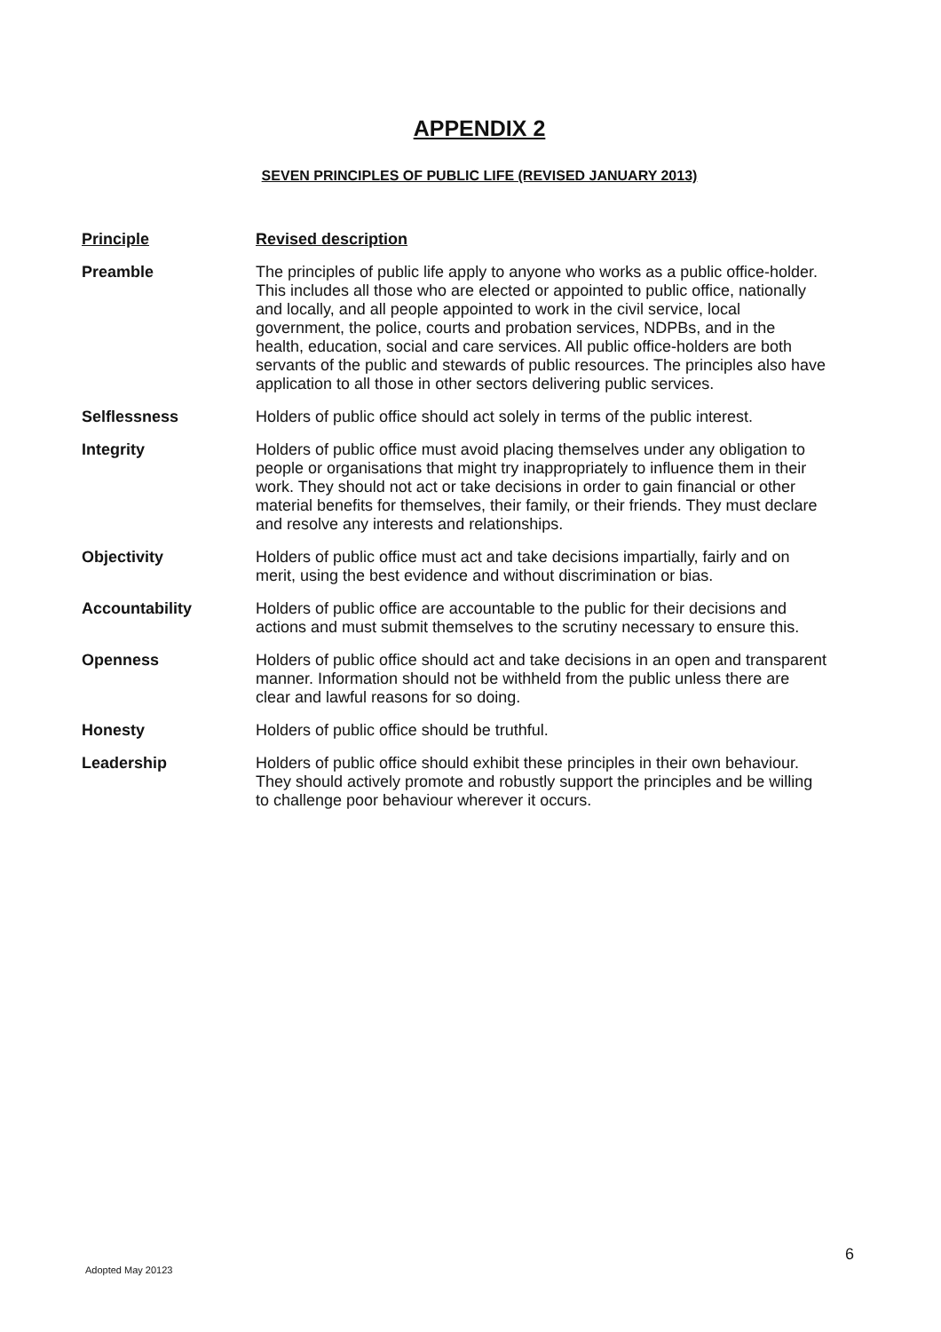APPENDIX 2
SEVEN PRINCIPLES OF PUBLIC LIFE (REVISED JANUARY 2013)
| Principle | Revised description |
| --- | --- |
| Preamble | The principles of public life apply to anyone who works as a public office-holder. This includes all those who are elected or appointed to public office, nationally and locally, and all people appointed to work in the civil service, local government, the police, courts and probation services, NDPBs, and in the health, education, social and care services. All public office-holders are both servants of the public and stewards of public resources. The principles also have application to all those in other sectors delivering public services. |
| Selflessness | Holders of public office should act solely in terms of the public interest. |
| Integrity | Holders of public office must avoid placing themselves under any obligation to people or organisations that might try inappropriately to influence them in their work. They should not act or take decisions in order to gain financial or other material benefits for themselves, their family, or their friends. They must declare and resolve any interests and relationships. |
| Objectivity | Holders of public office must act and take decisions impartially, fairly and on merit, using the best evidence and without discrimination or bias. |
| Accountability | Holders of public office are accountable to the public for their decisions and actions and must submit themselves to the scrutiny necessary to ensure this. |
| Openness | Holders of public office should act and take decisions in an open and transparent manner. Information should not be withheld from the public unless there are clear and lawful reasons for so doing. |
| Honesty | Holders of public office should be truthful. |
| Leadership | Holders of public office should exhibit these principles in their own behaviour. They should actively promote and robustly support the principles and be willing to challenge poor behaviour wherever it occurs. |
6
Adopted May 20123